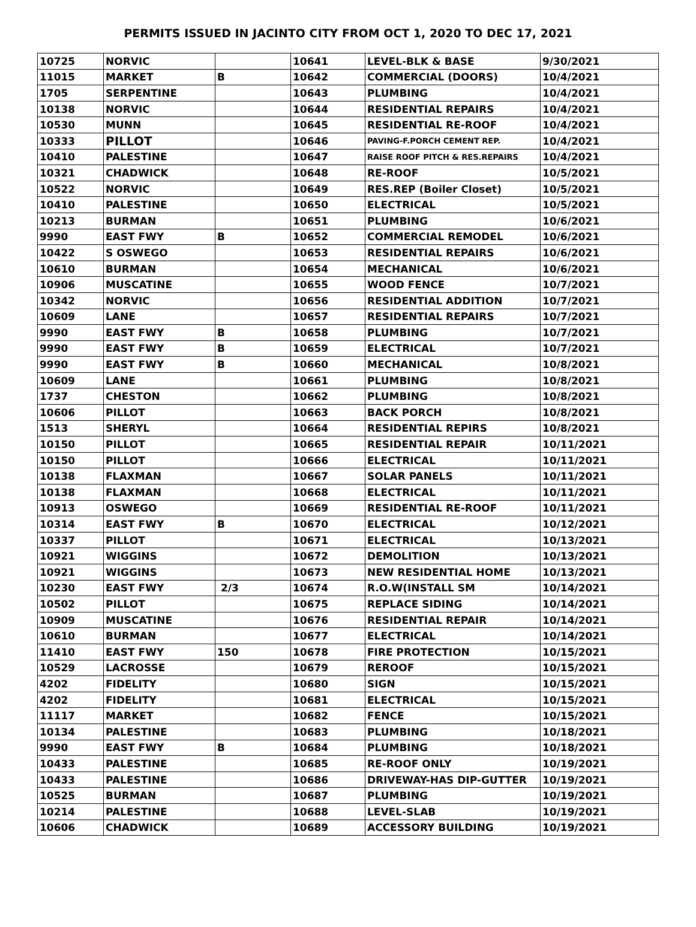PERMITS ISSUED IN JACINTO CITY FROM OCT 1, 2020 TO DEC 17, 2021
| 10725 | NORVIC | | 10641 | LEVEL-BLK & BASE | 9/30/2021 |
| 11015 | MARKET | B | 10642 | COMMERCIAL (DOORS) | 10/4/2021 |
| 1705 | SERPENTINE | | 10643 | PLUMBING | 10/4/2021 |
| 10138 | NORVIC | | 10644 | RESIDENTIAL REPAIRS | 10/4/2021 |
| 10530 | MUNN | | 10645 | RESIDENTIAL RE-ROOF | 10/4/2021 |
| 10333 | PILLOT | | 10646 | PAVING-F.PORCH CEMENT REP. | 10/4/2021 |
| 10410 | PALESTINE | | 10647 | RAISE ROOF PITCH & RES.REPAIRS | 10/4/2021 |
| 10321 | CHADWICK | | 10648 | RE-ROOF | 10/5/2021 |
| 10522 | NORVIC | | 10649 | RES.REP (Boiler Closet) | 10/5/2021 |
| 10410 | PALESTINE | | 10650 | ELECTRICAL | 10/5/2021 |
| 10213 | BURMAN | | 10651 | PLUMBING | 10/6/2021 |
| 9990 | EAST FWY | B | 10652 | COMMERCIAL REMODEL | 10/6/2021 |
| 10422 | S OSWEGO | | 10653 | RESIDENTIAL REPAIRS | 10/6/2021 |
| 10610 | BURMAN | | 10654 | MECHANICAL | 10/6/2021 |
| 10906 | MUSCATINE | | 10655 | WOOD FENCE | 10/7/2021 |
| 10342 | NORVIC | | 10656 | RESIDENTIAL ADDITION | 10/7/2021 |
| 10609 | LANE | | 10657 | RESIDENTIAL REPAIRS | 10/7/2021 |
| 9990 | EAST FWY | B | 10658 | PLUMBING | 10/7/2021 |
| 9990 | EAST FWY | B | 10659 | ELECTRICAL | 10/7/2021 |
| 9990 | EAST FWY | B | 10660 | MECHANICAL | 10/8/2021 |
| 10609 | LANE | | 10661 | PLUMBING | 10/8/2021 |
| 1737 | CHESTON | | 10662 | PLUMBING | 10/8/2021 |
| 10606 | PILLOT | | 10663 | BACK PORCH | 10/8/2021 |
| 1513 | SHERYL | | 10664 | RESIDENTIAL REPIRS | 10/8/2021 |
| 10150 | PILLOT | | 10665 | RESIDENTIAL REPAIR | 10/11/2021 |
| 10150 | PILLOT | | 10666 | ELECTRICAL | 10/11/2021 |
| 10138 | FLAXMAN | | 10667 | SOLAR PANELS | 10/11/2021 |
| 10138 | FLAXMAN | | 10668 | ELECTRICAL | 10/11/2021 |
| 10913 | OSWEGO | | 10669 | RESIDENTIAL RE-ROOF | 10/11/2021 |
| 10314 | EAST FWY | B | 10670 | ELECTRICAL | 10/12/2021 |
| 10337 | PILLOT | | 10671 | ELECTRICAL | 10/13/2021 |
| 10921 | WIGGINS | | 10672 | DEMOLITION | 10/13/2021 |
| 10921 | WIGGINS | | 10673 | NEW RESIDENTIAL HOME | 10/13/2021 |
| 10230 | EAST FWY | 2/3 | 10674 | R.O.W(INSTALL SM | 10/14/2021 |
| 10502 | PILLOT | | 10675 | REPLACE SIDING | 10/14/2021 |
| 10909 | MUSCATINE | | 10676 | RESIDENTIAL REPAIR | 10/14/2021 |
| 10610 | BURMAN | | 10677 | ELECTRICAL | 10/14/2021 |
| 11410 | EAST FWY | 150 | 10678 | FIRE PROTECTION | 10/15/2021 |
| 10529 | LACROSSE | | 10679 | REROOF | 10/15/2021 |
| 4202 | FIDELITY | | 10680 | SIGN | 10/15/2021 |
| 4202 | FIDELITY | | 10681 | ELECTRICAL | 10/15/2021 |
| 11117 | MARKET | | 10682 | FENCE | 10/15/2021 |
| 10134 | PALESTINE | | 10683 | PLUMBING | 10/18/2021 |
| 9990 | EAST FWY | B | 10684 | PLUMBING | 10/18/2021 |
| 10433 | PALESTINE | | 10685 | RE-ROOF ONLY | 10/19/2021 |
| 10433 | PALESTINE | | 10686 | DRIVEWAY-HAS DIP-GUTTER | 10/19/2021 |
| 10525 | BURMAN | | 10687 | PLUMBING | 10/19/2021 |
| 10214 | PALESTINE | | 10688 | LEVEL-SLAB | 10/19/2021 |
| 10606 | CHADWICK | | 10689 | ACCESSORY BUILDING | 10/19/2021 |